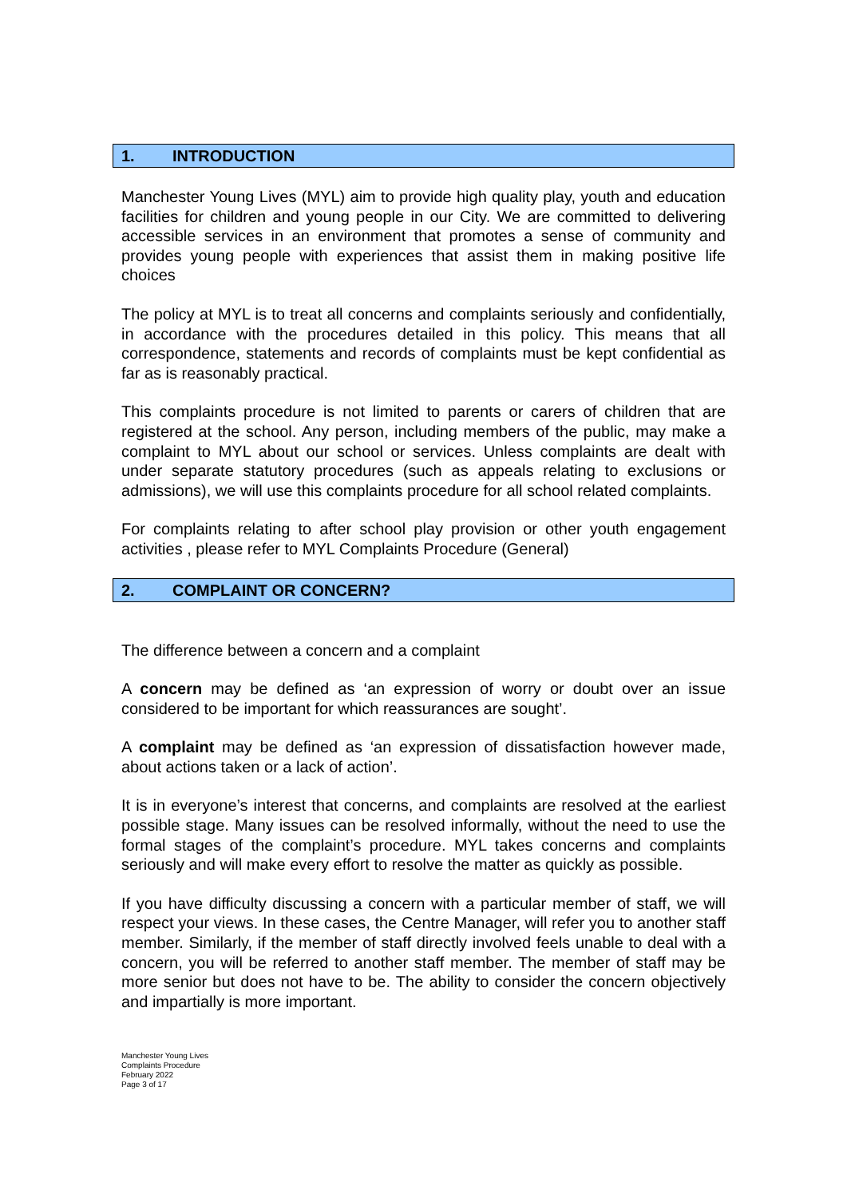1. INTRODUCTION
Manchester Young Lives (MYL) aim to provide high quality play, youth and education facilities for children and young people in our City. We are committed to delivering accessible services in an environment that promotes a sense of community and provides young people with experiences that assist them in making positive life choices
The policy at MYL is to treat all concerns and complaints seriously and confidentially, in accordance with the procedures detailed in this policy. This means that all correspondence, statements and records of complaints must be kept confidential as far as is reasonably practical.
This complaints procedure is not limited to parents or carers of children that are registered at the school. Any person, including members of the public, may make a complaint to MYL about our school or services. Unless complaints are dealt with under separate statutory procedures (such as appeals relating to exclusions or admissions), we will use this complaints procedure for all school related complaints.
For complaints relating to after school play provision or other youth engagement activities , please refer to MYL Complaints Procedure (General)
2. COMPLAINT OR CONCERN?
The difference between a concern and a complaint
A concern may be defined as ‘an expression of worry or doubt over an issue considered to be important for which reassurances are sought’.
A complaint may be defined as ‘an expression of dissatisfaction however made, about actions taken or a lack of action’.
It is in everyone’s interest that concerns, and complaints are resolved at the earliest possible stage. Many issues can be resolved informally, without the need to use the formal stages of the complaint’s procedure. MYL takes concerns and complaints seriously and will make every effort to resolve the matter as quickly as possible.
If you have difficulty discussing a concern with a particular member of staff, we will respect your views. In these cases, the Centre Manager, will refer you to another staff member. Similarly, if the member of staff directly involved feels unable to deal with a concern, you will be referred to another staff member. The member of staff may be more senior but does not have to be. The ability to consider the concern objectively and impartially is more important.
Manchester Young Lives
Complaints Procedure
February 2022
Page 3 of 17